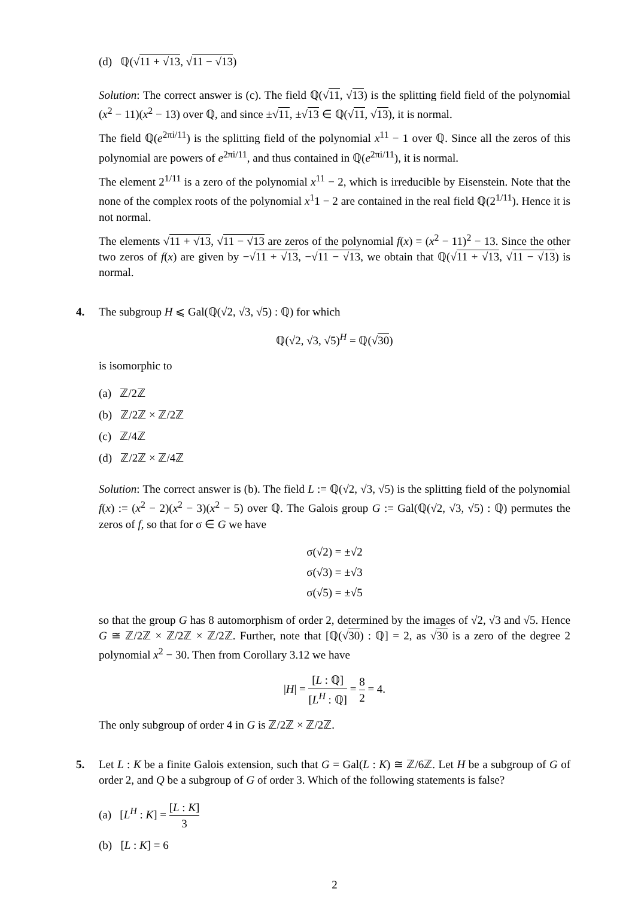(d) ℚ(√11 + √13, √11 − √13)
Solution: The correct answer is (c). The field ℚ(√11, √13) is the splitting field field of the polynomial (x<sup>2</sup> − 11)(x<sup>2</sup> − 13) over ℚ, and since ±√11, ±√13 ∈ ℚ(√11, √13), it is normal.
The field ℚ(e<sup>2πi/11</sup>) is the splitting field of the polynomial x<sup>11</sup> − 1 over ℚ. Since all the zeros of this polynomial are powers of e<sup>2πi/11</sup>, and thus contained in ℚ(e<sup>2πi/11</sup>), it is normal.
The element 2<sup>1/11</sup> is a zero of the polynomial x<sup>11</sup> − 2, which is irreducible by Eisenstein. Note that the none of the complex roots of the polynomial x<sup>1</sup>1 − 2 are contained in the real field ℚ(2<sup>1/11</sup>). Hence it is not normal.
The elements √11 + √13, √11 − √13 are zeros of the polynomial f(x) = (x<sup>2</sup> − 11)<sup>2</sup> − 13. Since the other two zeros of f(x) are given by −√11 + √13, −√11 − √13, we obtain that ℚ(√11 + √13, √11 − √13) is normal.
4. The subgroup H ⩽ Gal(ℚ(√2, √3, √5) : ℚ) for which
ℚ(√2, √3, √5)<sup>H</sup> = ℚ(√30)
is isomorphic to
(a) ℤ/2ℤ
(b) ℤ/2ℤ × ℤ/2ℤ
(c) ℤ/4ℤ
(d) ℤ/2ℤ × ℤ/4ℤ
Solution: The correct answer is (b). The field L := ℚ(√2, √3, √5) is the splitting field of the polynomial f(x) := (x<sup>2</sup> − 2)(x<sup>2</sup> − 3)(x<sup>2</sup> − 5) over ℚ. The Galois group G := Gal(ℚ(√2, √3, √5) : ℚ) permutes the zeros of f, so that for σ ∈ G we have
σ(√2) = ±√2
σ(√3) = ±√3
σ(√5) = ±√5
so that the group G has 8 automorphism of order 2, determined by the images of √2, √3 and √5. Hence G ≅ ℤ/2ℤ × ℤ/2ℤ × ℤ/2ℤ. Further, note that [ℚ(√30) : ℚ] = 2, as √30 is a zero of the degree 2 polynomial x<sup>2</sup> − 30. Then from Corollary 3.12 we have
|H| = [L : ℚ] [L<sup>H</sup> : ℚ] = 8 2 = 4.
The only subgroup of order 4 in G is ℤ/2ℤ × ℤ/2ℤ.
5. Let L : K be a finite Galois extension, such that G = Gal(L : K) ≅ ℤ/6ℤ. Let H be a subgroup of G of order 2, and Q be a subgroup of G of order 3. Which of the following statements is false?
(a) [L<sup>H</sup> : K] = [L : K] 3
(b) [L : K] = 6
2